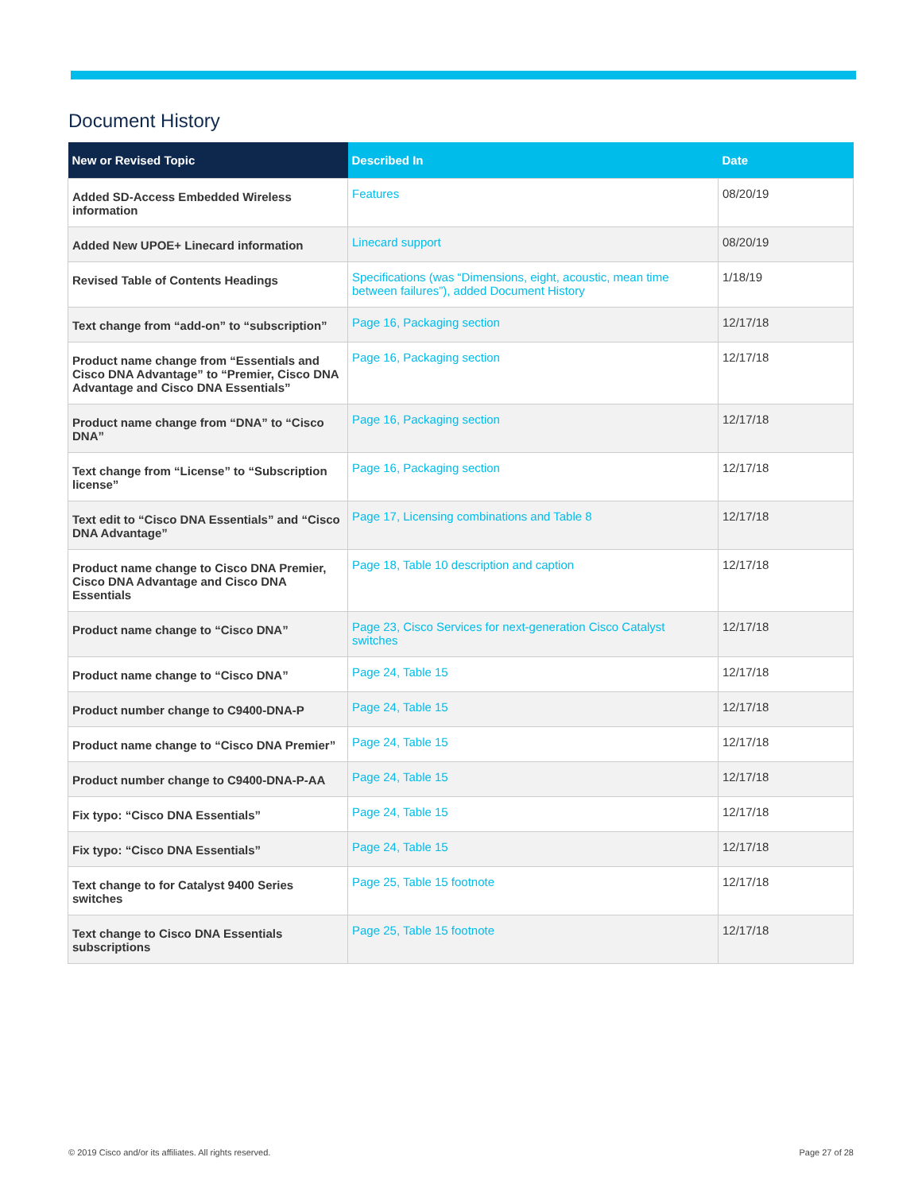Document History
| New or Revised Topic | Described In | Date |
| --- | --- | --- |
| Added SD-Access Embedded Wireless information | Features | 08/20/19 |
| Added New UPOE+ Linecard information | Linecard support | 08/20/19 |
| Revised Table of Contents Headings | Specifications (was “Dimensions, eight, acoustic, mean time between failures”), added Document History | 1/18/19 |
| Text change from “add-on” to “subscription” | Page 16, Packaging section | 12/17/18 |
| Product name change from “Essentials and Cisco DNA Advantage” to “Premier, Cisco DNA Advantage and Cisco DNA Essentials” | Page 16, Packaging section | 12/17/18 |
| Product name change from “DNA” to “Cisco DNA” | Page 16, Packaging section | 12/17/18 |
| Text change from “License” to “Subscription license” | Page 16, Packaging section | 12/17/18 |
| Text edit to “Cisco DNA Essentials” and “Cisco DNA Advantage” | Page 17, Licensing combinations and Table 8 | 12/17/18 |
| Product name change to Cisco DNA Premier, Cisco DNA Advantage and Cisco DNA Essentials | Page 18, Table 10 description and caption | 12/17/18 |
| Product name change to “Cisco DNA” | Page 23, Cisco Services for next-generation Cisco Catalyst switches | 12/17/18 |
| Product name change to “Cisco DNA” | Page 24, Table 15 | 12/17/18 |
| Product number change to C9400-DNA-P | Page 24, Table 15 | 12/17/18 |
| Product name change to “Cisco DNA Premier” | Page 24, Table 15 | 12/17/18 |
| Product number change to C9400-DNA-P-AA | Page 24, Table 15 | 12/17/18 |
| Fix typo: “Cisco DNA Essentials” | Page 24, Table 15 | 12/17/18 |
| Fix typo: “Cisco DNA Essentials” | Page 24, Table 15 | 12/17/18 |
| Text change to for Catalyst 9400 Series switches | Page 25, Table 15 footnote | 12/17/18 |
| Text change to Cisco DNA Essentials subscriptions | Page 25, Table 15 footnote | 12/17/18 |
© 2019 Cisco and/or its affiliates. All rights reserved. Page 27 of 28